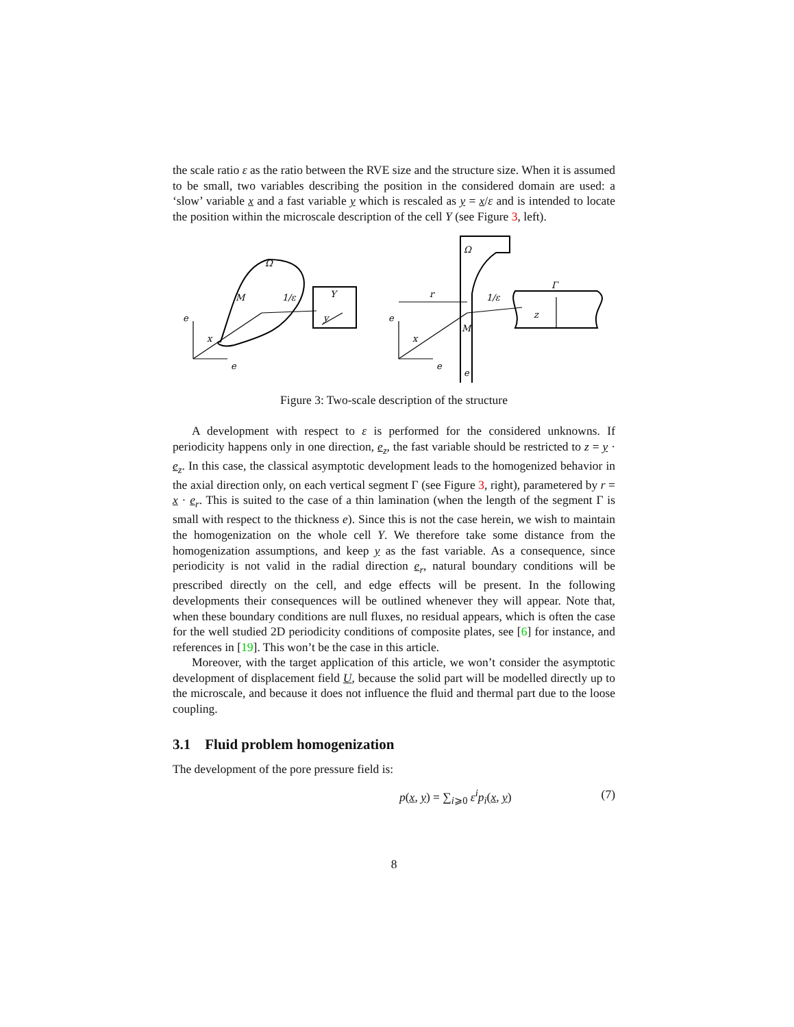the scale ratio ε as the ratio between the RVE size and the structure size. When it is assumed to be small, two variables describing the position in the considered domain are used: a ‘slow’ variable x and a fast variable y which is rescaled as y = x/ε and is intended to locate the position within the microscale description of the cell Y (see Figure 3, left).
Ω
M
1/ε
Y
y
e
x
e
Ω
r
1/ε
Γ
z
M
e
x
e
e
Figure 3: Two-scale description of the structure
A development with respect to ε is performed for the considered unknowns. If periodicity happens only in one direction, e<sub>z</sub>, the fast variable should be restricted to z = y · e<sub>z</sub>. In this case, the classical asymptotic development leads to the homogenized behavior in the axial direction only, on each vertical segment Γ (see Figure 3, right), parametered by r = x · e<sub>r</sub>. This is suited to the case of a thin lamination (when the length of the segment Γ is small with respect to the thickness e). Since this is not the case herein, we wish to maintain the homogenization on the whole cell Y. We therefore take some distance from the homogenization assumptions, and keep y as the fast variable. As a consequence, since periodicity is not valid in the radial direction e<sub>r</sub>, natural boundary conditions will be prescribed directly on the cell, and edge effects will be present. In the following developments their consequences will be outlined whenever they will appear. Note that, when these boundary conditions are null fluxes, no residual appears, which is often the case for the well studied 2D periodicity conditions of composite plates, see [6] for instance, and references in [19]. This won’t be the case in this article.
Moreover, with the target application of this article, we won’t consider the asymptotic development of displacement field U, because the solid part will be modelled directly up to the microscale, and because it does not influence the fluid and thermal part due to the loose coupling.
3.1 Fluid problem homogenization
The development of the pore pressure field is:
p(x, y) = ∑<sub>i⩾0</sub> ε<sup>i</sup>p<sub>i</sub>(x, y) (7)
8